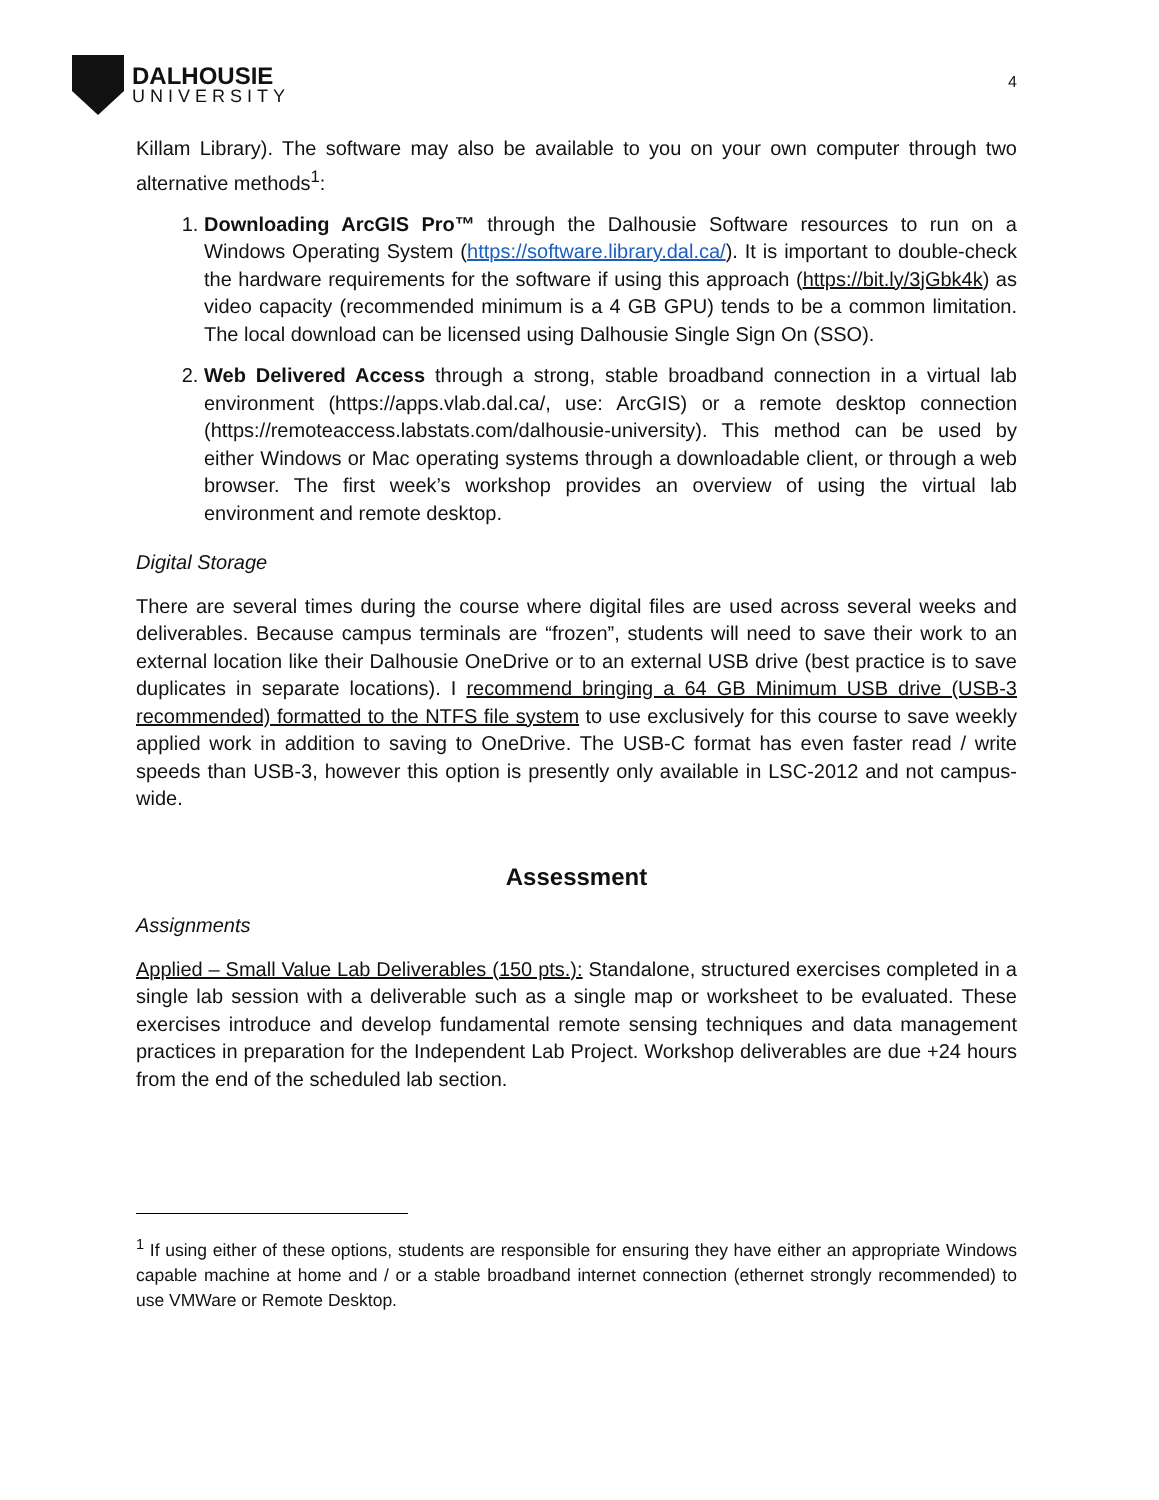DALHOUSIE
UNIVERSITY
4
Killam Library). The software may also be available to you on your own computer through two alternative methods<sup>1</sup>:
1. Downloading ArcGIS Pro™ through the Dalhousie Software resources to run on a Windows Operating System (https://software.library.dal.ca/). It is important to double-check the hardware requirements for the software if using this approach (https://bit.ly/3jGbk4k) as video capacity (recommended minimum is a 4 GB GPU) tends to be a common limitation. The local download can be licensed using Dalhousie Single Sign On (SSO).
2. Web Delivered Access through a strong, stable broadband connection in a virtual lab environment (https://apps.vlab.dal.ca/, use: ArcGIS) or a remote desktop connection (https://remoteaccess.labstats.com/dalhousie-university). This method can be used by either Windows or Mac operating systems through a downloadable client, or through a web browser. The first week’s workshop provides an overview of using the virtual lab environment and remote desktop.
Digital Storage
There are several times during the course where digital files are used across several weeks and deliverables. Because campus terminals are “frozen”, students will need to save their work to an external location like their Dalhousie OneDrive or to an external USB drive (best practice is to save duplicates in separate locations). I recommend bringing a 64 GB Minimum USB drive (USB-3 recommended) formatted to the NTFS file system to use exclusively for this course to save weekly applied work in addition to saving to OneDrive. The USB-C format has even faster read / write speeds than USB-3, however this option is presently only available in LSC-2012 and not campus-wide.
Assessment
Assignments
Applied – Small Value Lab Deliverables (150 pts.): Standalone, structured exercises completed in a single lab session with a deliverable such as a single map or worksheet to be evaluated. These exercises introduce and develop fundamental remote sensing techniques and data management practices in preparation for the Independent Lab Project. Workshop deliverables are due +24 hours from the end of the scheduled lab section.
<sup>1</sup> If using either of these options, students are responsible for ensuring they have either an appropriate Windows capable machine at home and / or a stable broadband internet connection (ethernet strongly recommended) to use VMWare or Remote Desktop.